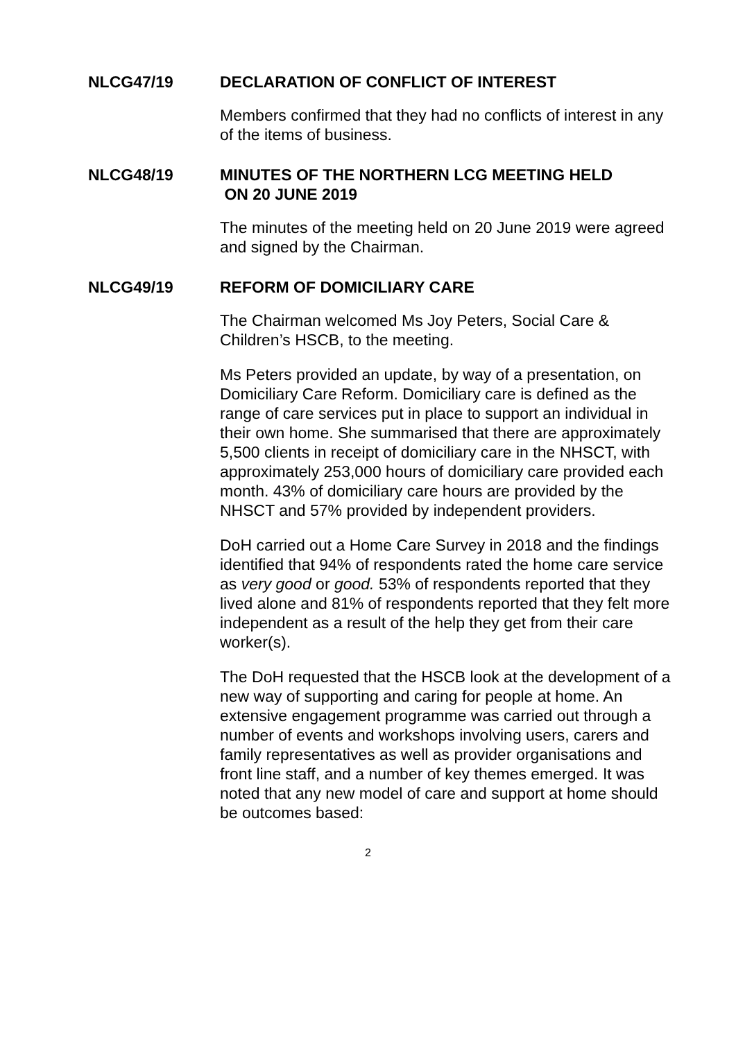NLCG47/19 DECLARATION OF CONFLICT OF INTEREST
Members confirmed that they had no conflicts of interest in any of the items of business.
NLCG48/19 MINUTES OF THE NORTHERN LCG MEETING HELD
ON 20 JUNE 2019
The minutes of the meeting held on 20 June 2019 were agreed and signed by the Chairman.
NLCG49/19 REFORM OF DOMICILIARY CARE
The Chairman welcomed Ms Joy Peters, Social Care & Children’s HSCB, to the meeting.
Ms Peters provided an update, by way of a presentation, on Domiciliary Care Reform. Domiciliary care is defined as the range of care services put in place to support an individual in their own home. She summarised that there are approximately 5,500 clients in receipt of domiciliary care in the NHSCT, with approximately 253,000 hours of domiciliary care provided each month. 43% of domiciliary care hours are provided by the NHSCT and 57% provided by independent providers.
DoH carried out a Home Care Survey in 2018 and the findings identified that 94% of respondents rated the home care service as very good or good. 53% of respondents reported that they lived alone and 81% of respondents reported that they felt more independent as a result of the help they get from their care worker(s).
The DoH requested that the HSCB look at the development of a new way of supporting and caring for people at home. An extensive engagement programme was carried out through a number of events and workshops involving users, carers and family representatives as well as provider organisations and front line staff, and a number of key themes emerged. It was noted that any new model of care and support at home should be outcomes based:
2